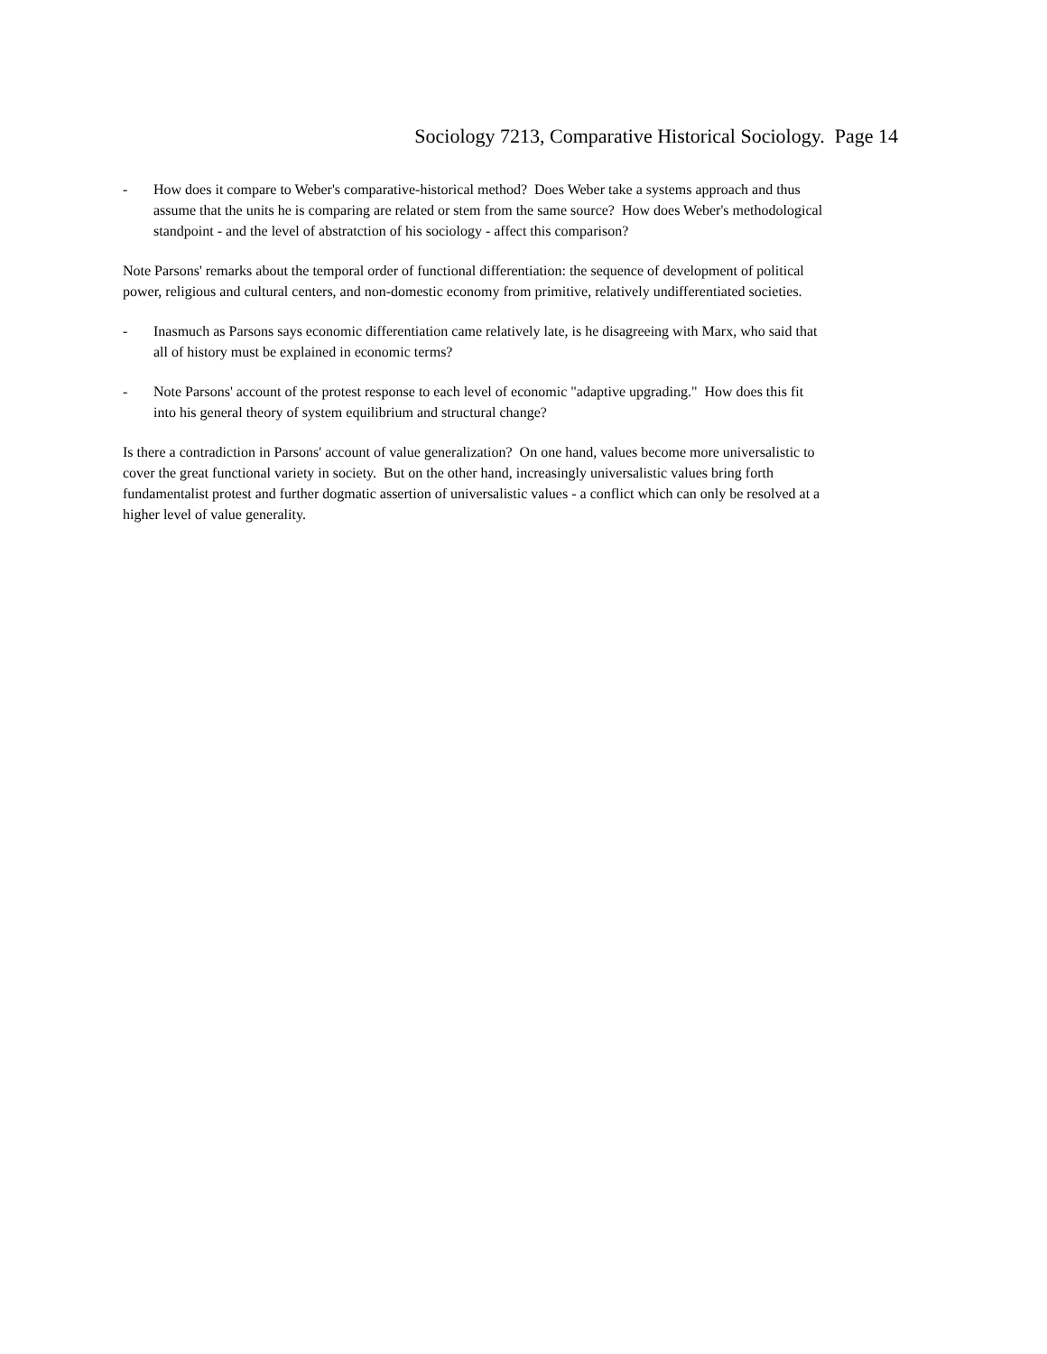Sociology 7213, Comparative Historical Sociology. Page 14
- How does it compare to Weber's comparative-historical method? Does Weber take a systems approach and thus assume that the units he is comparing are related or stem from the same source? How does Weber's methodological standpoint - and the level of abstratction of his sociology - affect this comparison?
Note Parsons' remarks about the temporal order of functional differentiation: the sequence of development of political power, religious and cultural centers, and non-domestic economy from primitive, relatively undifferentiated societies.
- Inasmuch as Parsons says economic differentiation came relatively late, is he disagreeing with Marx, who said that all of history must be explained in economic terms?
- Note Parsons' account of the protest response to each level of economic "adaptive upgrading." How does this fit into his general theory of system equilibrium and structural change?
Is there a contradiction in Parsons' account of value generalization? On one hand, values become more universalistic to cover the great functional variety in society. But on the other hand, increasingly universalistic values bring forth fundamentalist protest and further dogmatic assertion of universalistic values - a conflict which can only be resolved at a higher level of value generality.